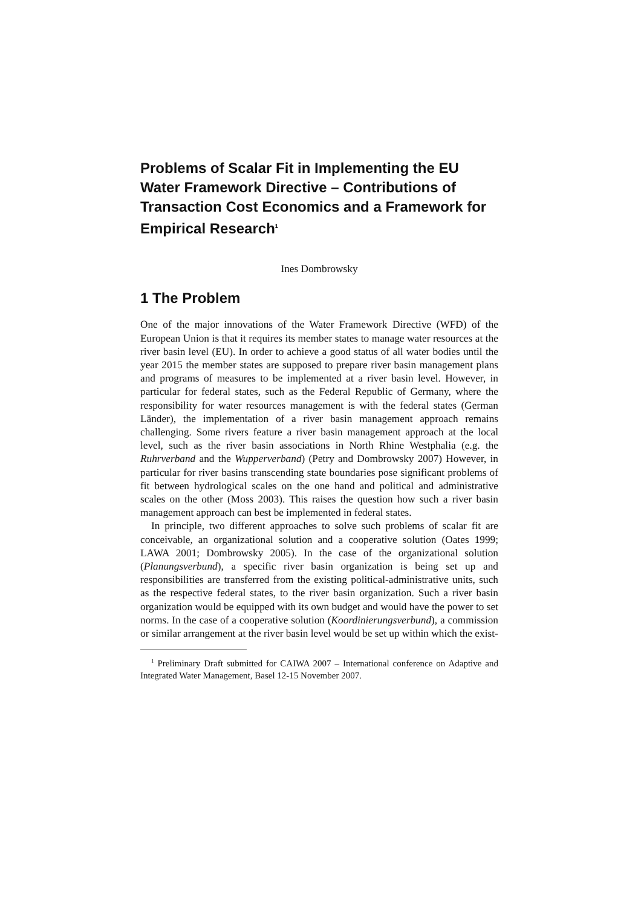Problems of Scalar Fit in Implementing the EU Water Framework Directive – Contributions of Transaction Cost Economics and a Framework for Empirical Research<sup>1</sup>
Ines Dombrowsky
1 The Problem
One of the major innovations of the Water Framework Directive (WFD) of the European Union is that it requires its member states to manage water resources at the river basin level (EU). In order to achieve a good status of all water bodies until the year 2015 the member states are supposed to prepare river basin management plans and programs of measures to be implemented at a river basin level. However, in particular for federal states, such as the Federal Republic of Germany, where the responsibility for water resources management is with the federal states (German Länder), the implementation of a river basin management approach remains challenging. Some rivers feature a river basin management approach at the local level, such as the river basin associations in North Rhine Westphalia (e.g. the Ruhrverband and the Wupperverband) (Petry and Dombrowsky 2007) However, in particular for river basins transcending state boundaries pose significant problems of fit between hydrological scales on the one hand and political and administrative scales on the other (Moss 2003). This raises the question how such a river basin management approach can best be implemented in federal states.
In principle, two different approaches to solve such problems of scalar fit are conceivable, an organizational solution and a cooperative solution (Oates 1999; LAWA 2001; Dombrowsky 2005). In the case of the organizational solution (Planungsverbund), a specific river basin organization is being set up and responsibilities are transferred from the existing political-administrative units, such as the respective federal states, to the river basin organization. Such a river basin organization would be equipped with its own budget and would have the power to set norms. In the case of a cooperative solution (Koordinierungsverbund), a commission or similar arrangement at the river basin level would be set up within which the exist-
<sup>1</sup> Preliminary Draft submitted for CAIWA 2007 – International conference on Adaptive and Integrated Water Management, Basel 12-15 November 2007.